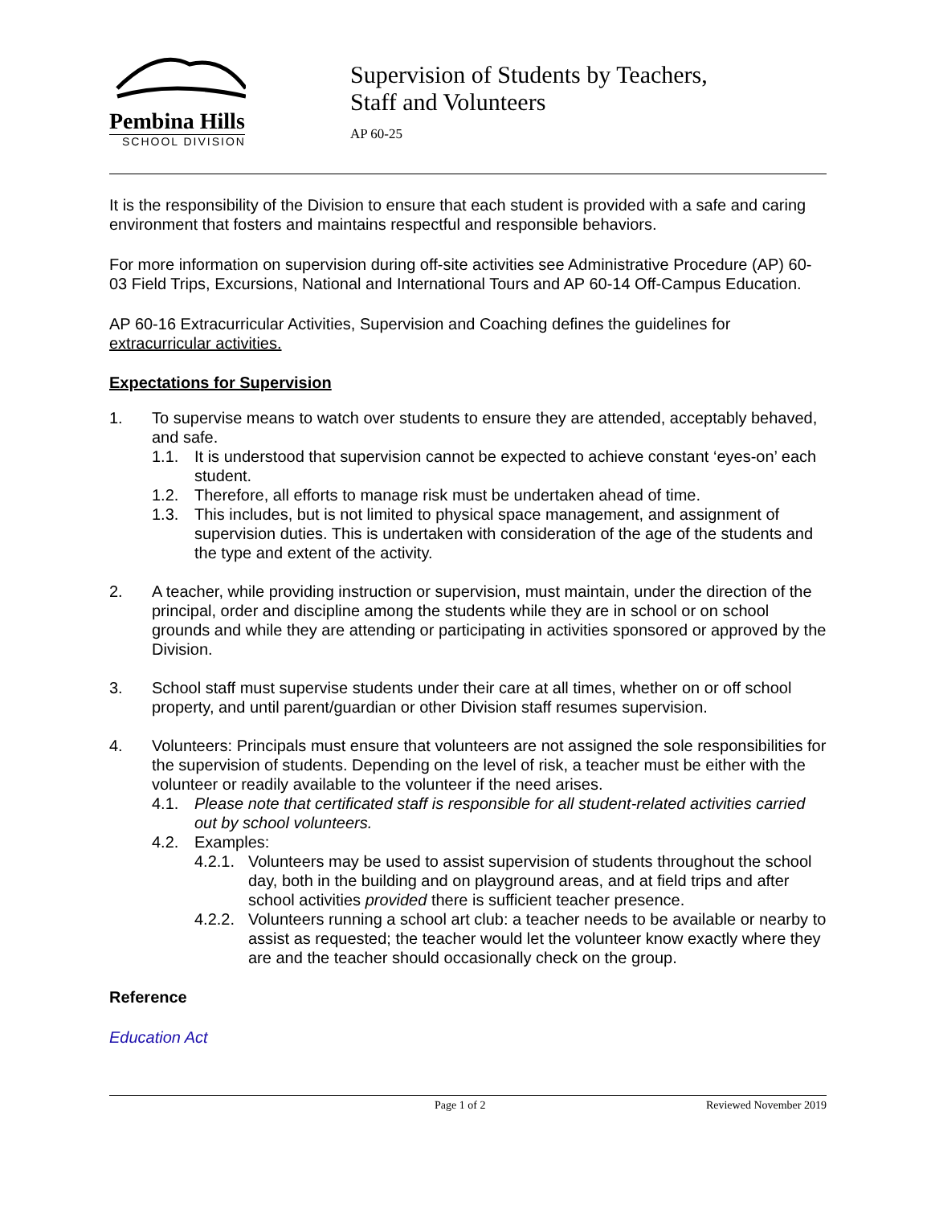Pembina Hills
SCHOOL DIVISION
Supervision of Students by Teachers,
Staff and Volunteers
AP 60-25
It is the responsibility of the Division to ensure that each student is provided with a safe and caring environment that fosters and maintains respectful and responsible behaviors.
For more information on supervision during off-site activities see Administrative Procedure (AP) 60-03 Field Trips, Excursions, National and International Tours and AP 60-14 Off-Campus Education.
AP 60-16 Extracurricular Activities, Supervision and Coaching defines the guidelines for extracurricular activities.
Expectations for Supervision
1. To supervise means to watch over students to ensure they are attended, acceptably behaved, and safe.
1.1. It is understood that supervision cannot be expected to achieve constant ‘eyes-on’ each student.
1.2. Therefore, all efforts to manage risk must be undertaken ahead of time.
1.3. This includes, but is not limited to physical space management, and assignment of supervision duties. This is undertaken with consideration of the age of the students and the type and extent of the activity.
2. A teacher, while providing instruction or supervision, must maintain, under the direction of the principal, order and discipline among the students while they are in school or on school grounds and while they are attending or participating in activities sponsored or approved by the Division.
3. School staff must supervise students under their care at all times, whether on or off school property, and until parent/guardian or other Division staff resumes supervision.
4. Volunteers: Principals must ensure that volunteers are not assigned the sole responsibilities for the supervision of students. Depending on the level of risk, a teacher must be either with the volunteer or readily available to the volunteer if the need arises.
4.1. Please note that certificated staff is responsible for all student-related activities carried out by school volunteers.
4.2. Examples:
4.2.1. Volunteers may be used to assist supervision of students throughout the school day, both in the building and on playground areas, and at field trips and after school activities provided there is sufficient teacher presence.
4.2.2. Volunteers running a school art club: a teacher needs to be available or nearby to assist as requested; the teacher would let the volunteer know exactly where they are and the teacher should occasionally check on the group.
Reference
Education Act
Page 1 of 2 Reviewed November 2019